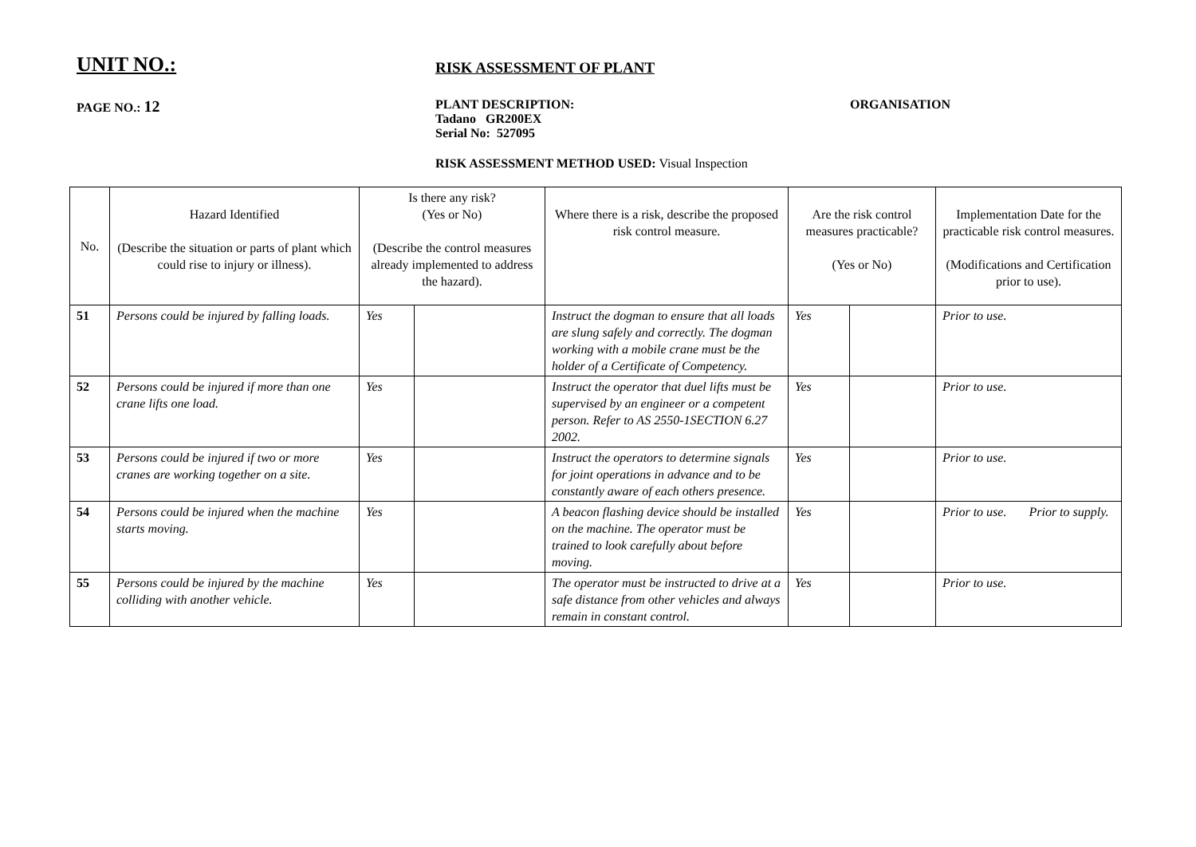UNIT NO.:
RISK ASSESSMENT OF PLANT
PAGE NO.: 12
PLANT DESCRIPTION:
Tadano GR200EX
Serial No: 527095
ORGANISATION
RISK ASSESSMENT METHOD USED: Visual Inspection
| No. | Hazard Identified (Describe the situation or parts of plant which could rise to injury or illness). | Is there any risk? (Yes or No) (Describe the control measures already implemented to address the hazard). | | Where there is a risk, describe the proposed risk control measure. | Are the risk control measures practicable? (Yes or No) | | Implementation Date for the practicable risk control measures. (Modifications and Certification prior to use). |
| --- | --- | --- | --- | --- | --- | --- | --- |
| 51 | Persons could be injured by falling loads. | Yes | | Instruct the dogman to ensure that all loads are slung safely and correctly. The dogman working with a mobile crane must be the holder of a Certificate of Competency. | Yes | | Prior to use. |
| 52 | Persons could be injured if more than one crane lifts one load. | Yes | | Instruct the operator that duel lifts must be supervised by an engineer or a competent person. Refer to AS 2550-1SECTION 6.27 2002. | Yes | | Prior to use. |
| 53 | Persons could be injured if two or more cranes are working together on a site. | Yes | | Instruct the operators to determine signals for joint operations in advance and to be constantly aware of each others presence. | Yes | | Prior to use. |
| 54 | Persons could be injured when the machine starts moving. | Yes | | A beacon flashing device should be installed on the machine. The operator must be trained to look carefully about before moving. | Yes | | Prior to use. Prior to supply. |
| 55 | Persons could be injured by the machine colliding with another vehicle. | Yes | | The operator must be instructed to drive at a safe distance from other vehicles and always remain in constant control. | Yes | | Prior to use. |